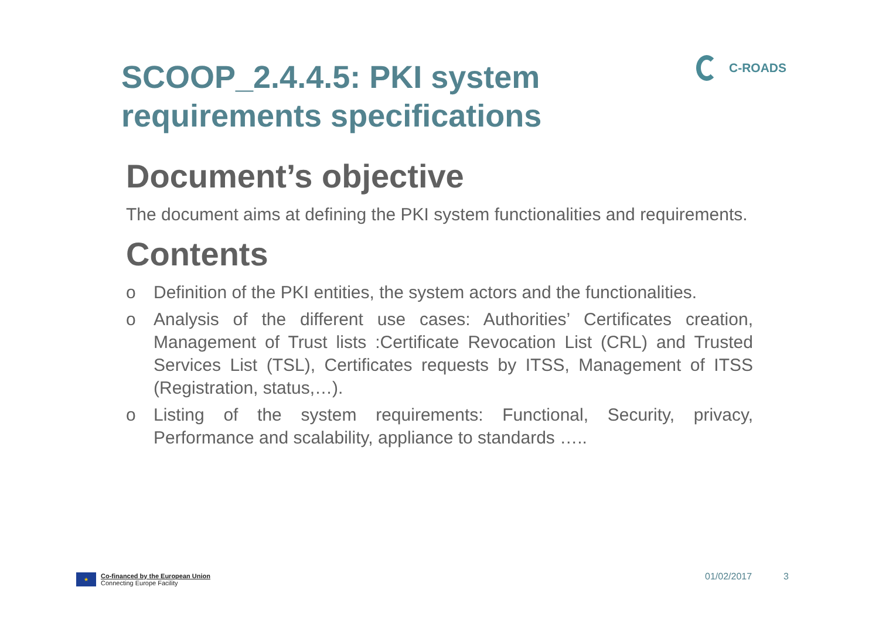SCOOP_2.4.4.5: PKI system requirements specifications
C-ROADS
Document’s objective
The document aims at defining the PKI system functionalities and requirements.
Contents
o Definition of the PKI entities, the system actors and the functionalities.
o Analysis of the different use cases: Authorities’ Certificates creation, Management of Trust lists :Certificate Revocation List (CRL) and Trusted Services List (TSL), Certificates requests by ITSS, Management of ITSS (Registration, status,…).
o Listing of the system requirements: Functional, Security, privacy, Performance and scalability, appliance to standards …..
★
Co-financed by the European Union
Connecting Europe Facility
01/02/2017 3